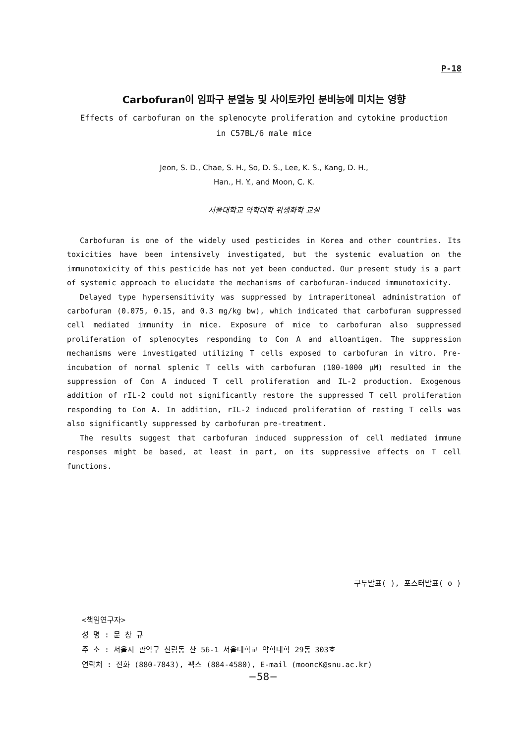P-18
Carbofuran이 임파구 분열능 및 사이토카인 분비능에 미치는 영향
Effects of carbofuran on the splenocyte proliferation and cytokine production
in C57BL/6 male mice
Jeon, S. D., Chae, S. H., So, D. S., Lee, K. S., Kang, D. H.,
Han., H. Y., and Moon, C. K.
서울대학교 약학대학 위생화학 교실
Carbofuran is one of the widely used pesticides in Korea and other countries. Its toxicities have been intensively investigated, but the systemic evaluation on the immunotoxicity of this pesticide has not yet been conducted. Our present study is a part of systemic approach to elucidate the mechanisms of carbofuran-induced immunotoxicity.
Delayed type hypersensitivity was suppressed by intraperitoneal administration of carbofuran (0.075, 0.15, and 0.3 mg/kg bw), which indicated that carbofuran suppressed cell mediated immunity in mice. Exposure of mice to carbofuran also suppressed proliferation of splenocytes responding to Con A and alloantigen. The suppression mechanisms were investigated utilizing T cells exposed to carbofuran in vitro. Pre-incubation of normal splenic T cells with carbofuran (100-1000 μM) resulted in the suppression of Con A induced T cell proliferation and IL-2 production. Exogenous addition of rIL-2 could not significantly restore the suppressed T cell proliferation responding to Con A. In addition, rIL-2 induced proliferation of resting T cells was also significantly suppressed by carbofuran pre-treatment.
The results suggest that carbofuran induced suppression of cell mediated immune responses might be based, at least in part, on its suppressive effects on T cell functions.
구두발표( ), 포스터발표( o )
<책임연구자>
성 명 : 문 창 규
주 소 : 서울시 관악구 신림동 산 56-1 서울대학교 약학대학 29동 303호
연락처 : 전화 (880-7843), 팩스 (884-4580), E-mail (mooncK@snu.ac.kr)
−58−